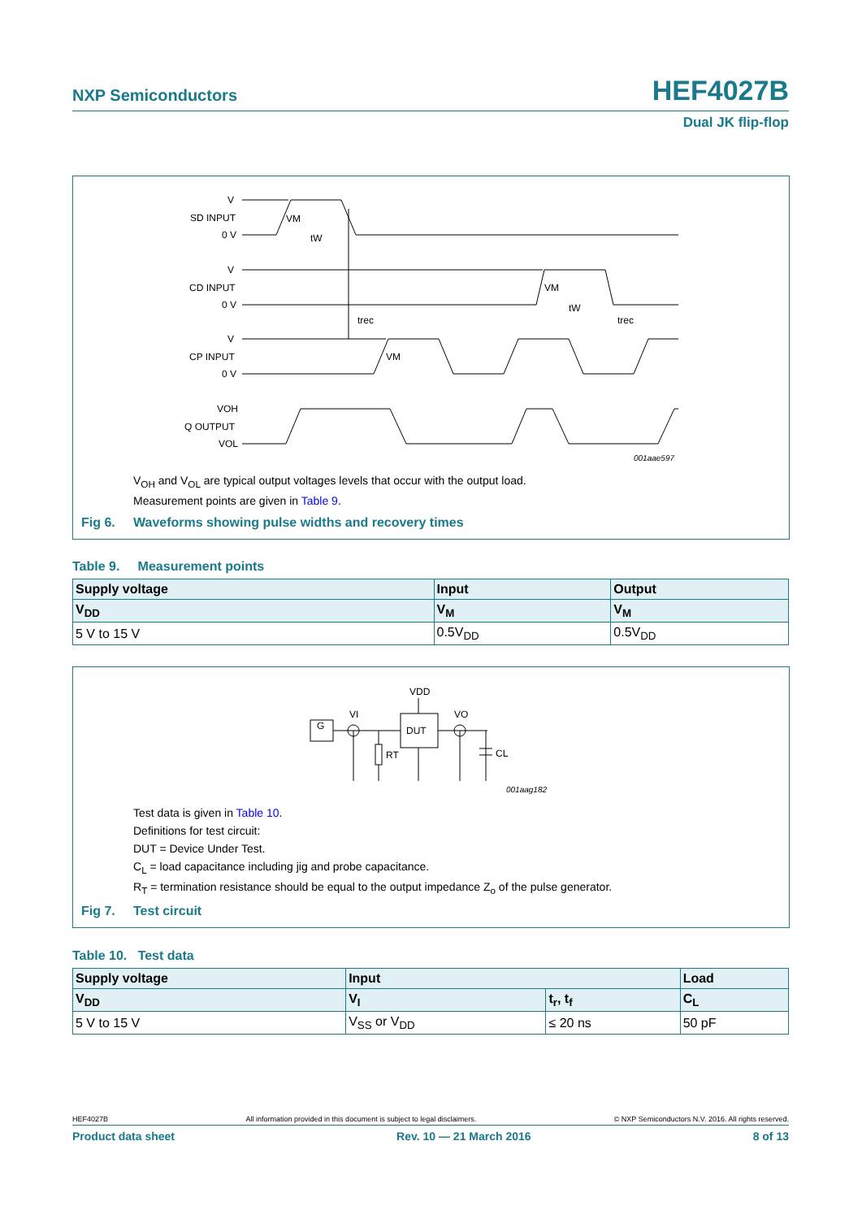NXP Semiconductors HEF4027B
Dual JK flip-flop
V
SD INPUT
0 V
V
CD INPUT
0 V
V
CP INPUT
0 V
VOH
Q OUTPUT
VOL
VM
tW
VM
tW
trec
trec
VM
001aae597
V<sub>OH</sub> and V<sub>OL</sub> are typical output voltages levels that occur with the output load.
Measurement points are given in Table 9.
Fig 6. Waveforms showing pulse widths and recovery times
Table 9. Measurement points
| Supply voltage | Input | Output |
| V<sub>DD</sub> | V<sub>M</sub> | V<sub>M</sub> |
| 5 V to 15 V | 0.5V<sub>DD</sub> | 0.5V<sub>DD</sub> |
G
DUT
VDD
VI
VO
RT
CL
001aag182
Test data is given in Table 10.
Definitions for test circuit:
DUT = Device Under Test.
C<sub>L</sub> = load capacitance including jig and probe capacitance.
R<sub>T</sub> = termination resistance should be equal to the output impedance Z<sub>o</sub> of the pulse generator.
Fig 7. Test circuit
Table 10. Test data
| Supply voltage | Input | | Load |
| V<sub>DD</sub> | V<sub>I</sub> | t<sub>r</sub>, t<sub>f</sub> | C<sub>L</sub> |
| 5 V to 15 V | V<sub>SS</sub> or V<sub>DD</sub> | ≤ 20 ns | 50 pF |
HEF4027B All information provided in this document is subject to legal disclaimers. © NXP Semiconductors N.V. 2016. All rights reserved.
Product data sheet Rev. 10 — 21 March 2016 8 of 13